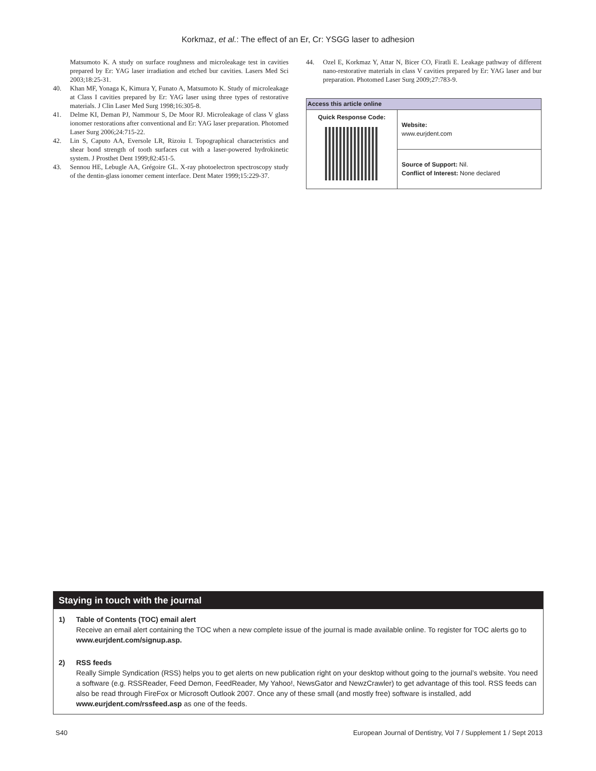Korkmaz, et al.: The effect of an Er, Cr: YSGG laser to adhesion
Matsumoto K. A study on surface roughness and microleakage test in cavities prepared by Er: YAG laser irradiation and etched bur cavities. Lasers Med Sci 2003;18:25-31.
40. Khan MF, Yonaga K, Kimura Y, Funato A, Matsumoto K. Study of microleakage at Class I cavities prepared by Er: YAG laser using three types of restorative materials. J Clin Laser Med Surg 1998;16:305-8.
41. Delme KI, Deman PJ, Nammour S, De Moor RJ. Microleakage of class V glass ionomer restorations after conventional and Er: YAG laser preparation. Photomed Laser Surg 2006;24:715-22.
42. Lin S, Caputo AA, Eversole LR, Rizoiu I. Topographical characteristics and shear bond strength of tooth surfaces cut with a laser-powered hydrokinetic system. J Prosthet Dent 1999;82:451-5.
43. Sennou HE, Lebugle AA, Grégoire GL. X-ray photoelectron spectroscopy study of the dentin-glass ionomer cement interface. Dent Mater 1999;15:229-37.
44. Ozel E, Korkmaz Y, Attar N, Bicer CO, Firatli E. Leakage pathway of different nano-restorative materials in class V cavities prepared by Er: YAG laser and bur preparation. Photomed Laser Surg 2009;27:783-9.
| Access this article online | |
| --- | --- |
| Quick Response Code: | Website: www.eurjdent.com |
| | Source of Support: Nil. Conflict of Interest: None declared |
Staying in touch with the journal
1) Table of Contents (TOC) email alert
Receive an email alert containing the TOC when a new complete issue of the journal is made available online. To register for TOC alerts go to www.eurjdent.com/signup.asp.
2) RSS feeds
Really Simple Syndication (RSS) helps you to get alerts on new publication right on your desktop without going to the journal’s website. You need a software (e.g. RSSReader, Feed Demon, FeedReader, My Yahoo!, NewsGator and NewzCrawler) to get advantage of this tool. RSS feeds can also be read through FireFox or Microsoft Outlook 2007. Once any of these small (and mostly free) software is installed, add www.eurjdent.com/rssfeed.asp as one of the feeds.
S40 European Journal of Dentistry, Vol 7 / Supplement 1 / Sept 2013